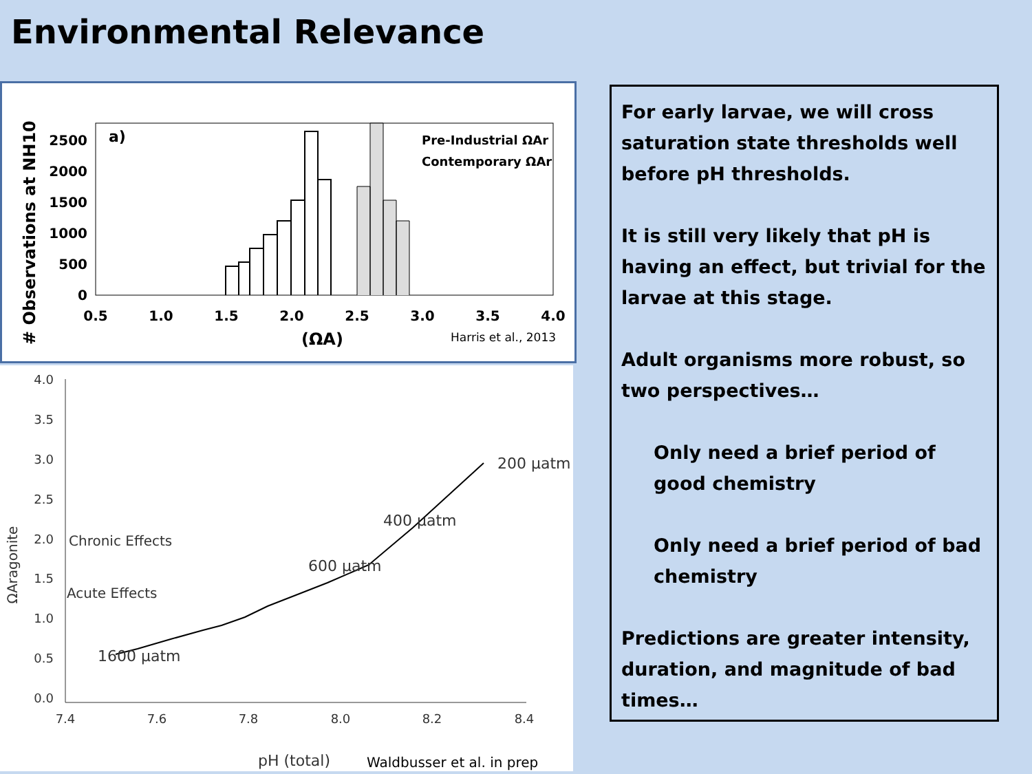Environmental Relevance
# Observations at NH10
2500
2000
1500
1000
500
0
0.5
1.0
1.5
2.0
2.5
3.0
3.5
4.0
a)
Pre-Industrial ΩAr
Contemporary ΩAr
(ΩA)
Harris et al., 2013
4.0
3.5
3.0
2.5
2.0
1.5
1.0
0.5
0.0
7.4
7.6
7.8
8.0
8.2
8.4
ΩAragonite
Chronic Effects
Acute Effects
200 µatm
400 µatm
600 µatm
1600 µatm
pH (total)
Waldbusser et al. in prep
For early larvae, we will cross saturation state thresholds well before pH thresholds.
It is still very likely that pH is having an effect, but trivial for the larvae at this stage.
Adult organisms more robust, so two perspectives…
Only need a brief period of good chemistry
Only need a brief period of bad chemistry
Predictions are greater intensity, duration, and magnitude of bad times…